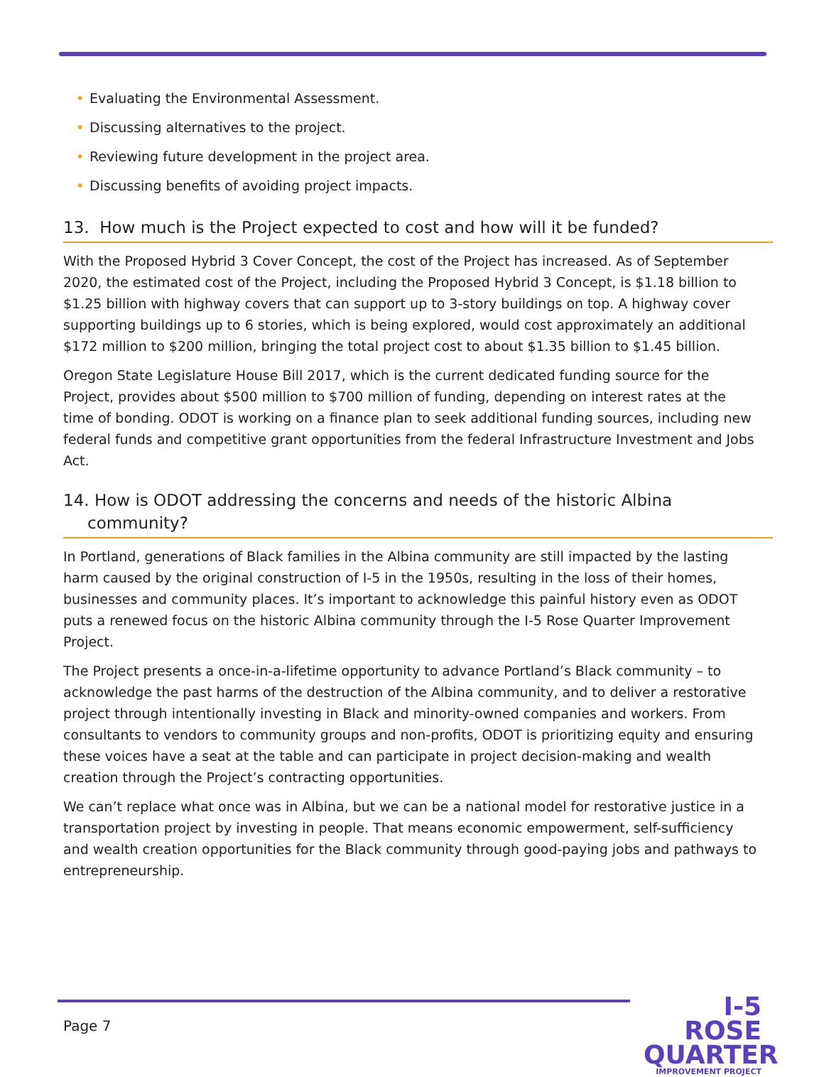• Evaluating the Environmental Assessment.
• Discussing alternatives to the project.
• Reviewing future development in the project area.
• Discussing benefits of avoiding project impacts.
13. How much is the Project expected to cost and how will it be funded?
With the Proposed Hybrid 3 Cover Concept, the cost of the Project has increased. As of September 2020, the estimated cost of the Project, including the Proposed Hybrid 3 Concept, is $1.18 billion to $1.25 billion with highway covers that can support up to 3-story buildings on top. A highway cover supporting buildings up to 6 stories, which is being explored, would cost approximately an additional $172 million to $200 million, bringing the total project cost to about $1.35 billion to $1.45 billion.
Oregon State Legislature House Bill 2017, which is the current dedicated funding source for the Project, provides about $500 million to $700 million of funding, depending on interest rates at the time of bonding. ODOT is working on a finance plan to seek additional funding sources, including new federal funds and competitive grant opportunities from the federal Infrastructure Investment and Jobs Act.
14. How is ODOT addressing the concerns and needs of the historic Albina community?
In Portland, generations of Black families in the Albina community are still impacted by the lasting harm caused by the original construction of I-5 in the 1950s, resulting in the loss of their homes, businesses and community places. It’s important to acknowledge this painful history even as ODOT puts a renewed focus on the historic Albina community through the I-5 Rose Quarter Improvement Project.
The Project presents a once-in-a-lifetime opportunity to advance Portland’s Black community – to acknowledge the past harms of the destruction of the Albina community, and to deliver a restorative project through intentionally investing in Black and minority-owned companies and workers. From consultants to vendors to community groups and non-profits, ODOT is prioritizing equity and ensuring these voices have a seat at the table and can participate in project decision-making and wealth creation through the Project’s contracting opportunities.
We can’t replace what once was in Albina, but we can be a national model for restorative justice in a transportation project by investing in people. That means economic empowerment, self-sufficiency and wealth creation opportunities for the Black community through good-paying jobs and pathways to entrepreneurship.
Page 7
I-5 ROSE
QUARTER
IMPROVEMENT PROJECT